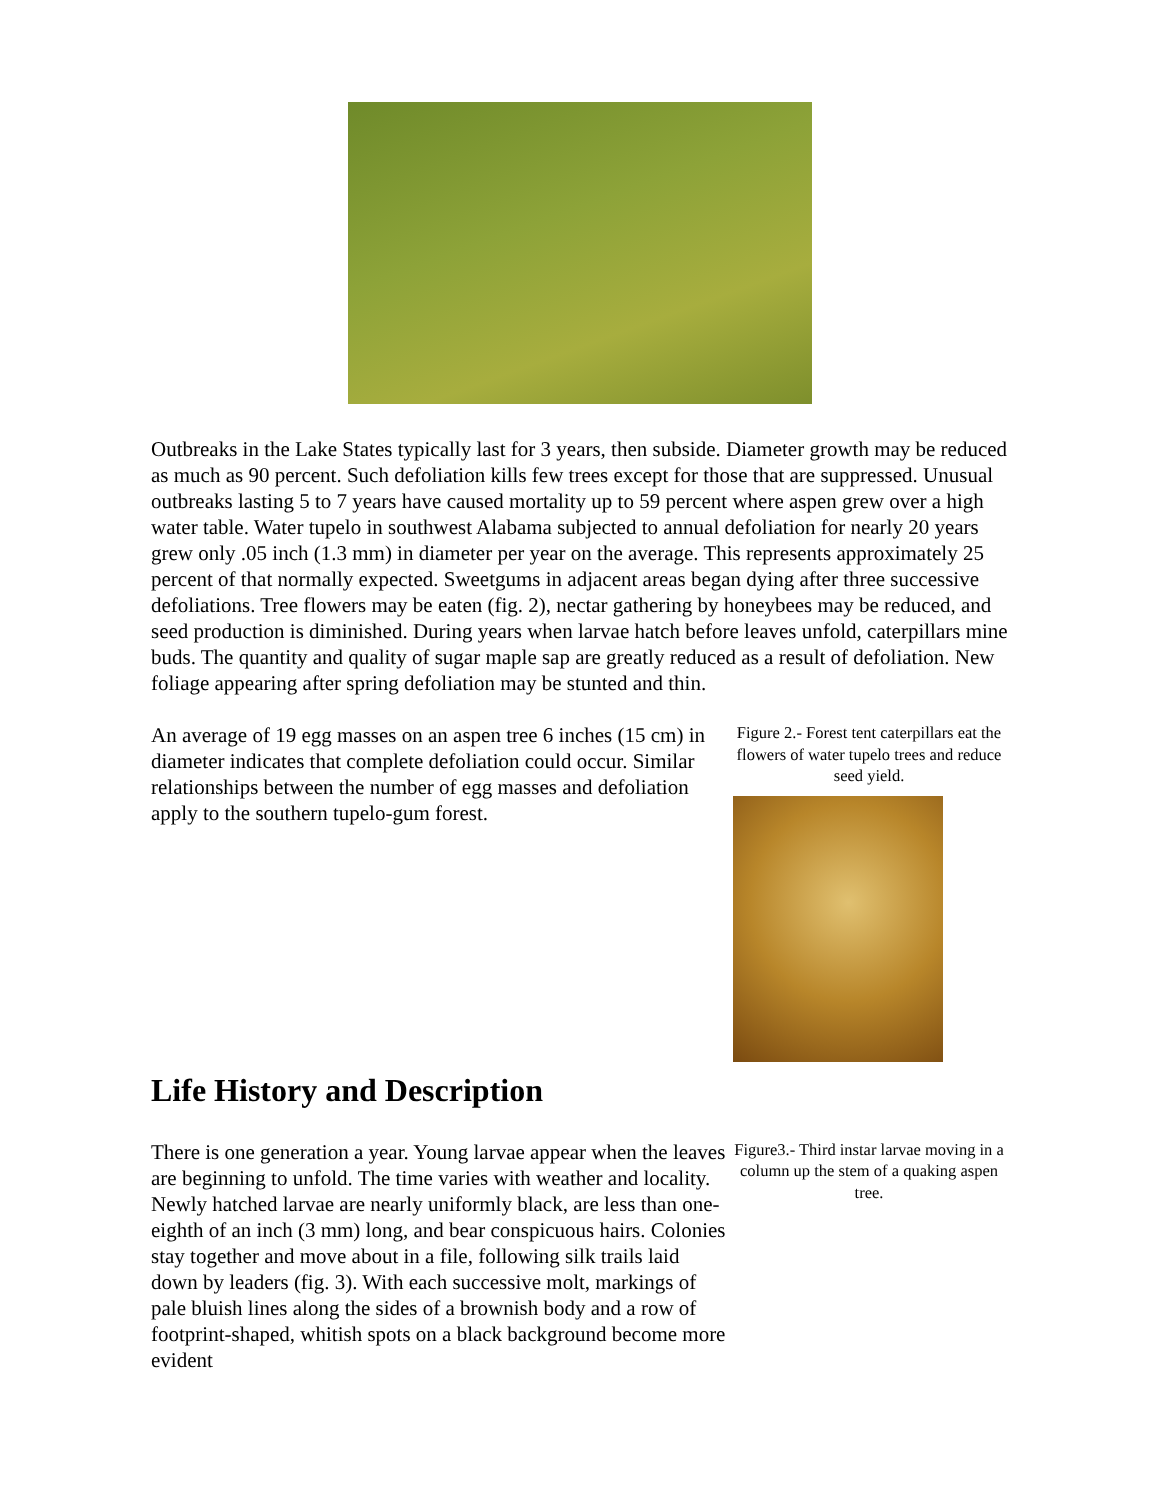Outbreaks in the Lake States typically last for 3 years, then subside. Diameter growth may be reduced as much as 90 percent. Such defoliation kills few trees except for those that are suppressed. Unusual outbreaks lasting 5 to 7 years have caused mortality up to 59 percent where aspen grew over a high water table. Water tupelo in southwest Alabama subjected to annual defoliation for nearly 20 years grew only .05 inch (1.3 mm) in diameter per year on the average. This represents approximately 25 percent of that normally expected. Sweetgums in adjacent areas began dying after three successive defoliations. Tree flowers may be eaten (fig. 2), nectar gathering by honeybees may be reduced, and seed production is diminished. During years when larvae hatch before leaves unfold, caterpillars mine buds. The quantity and quality of sugar maple sap are greatly reduced as a result of defoliation. New foliage appearing after spring defoliation may be stunted and thin.
An average of 19 egg masses on an aspen tree 6 inches (15 cm) in diameter indicates that complete defoliation could occur. Similar relationships between the number of egg masses and defoliation apply to the southern tupelo-gum forest.
Figure 2.- Forest tent caterpillars eat the flowers of water tupelo trees and reduce seed yield.
Life History and Description
There is one generation a year. Young larvae appear when the leaves are beginning to unfold. The time varies with weather and locality. Newly hatched larvae are nearly uniformly black, are less than one-eighth of an inch (3 mm) long, and bear conspicuous hairs. Colonies stay together and move about in a file, following silk trails laid down by leaders (fig. 3). With each successive molt, markings of pale bluish lines along the sides of a brownish body and a row of footprint-shaped, whitish spots on a black background become more evident
Figure3.- Third instar larvae moving in a column up the stem of a quaking aspen tree.